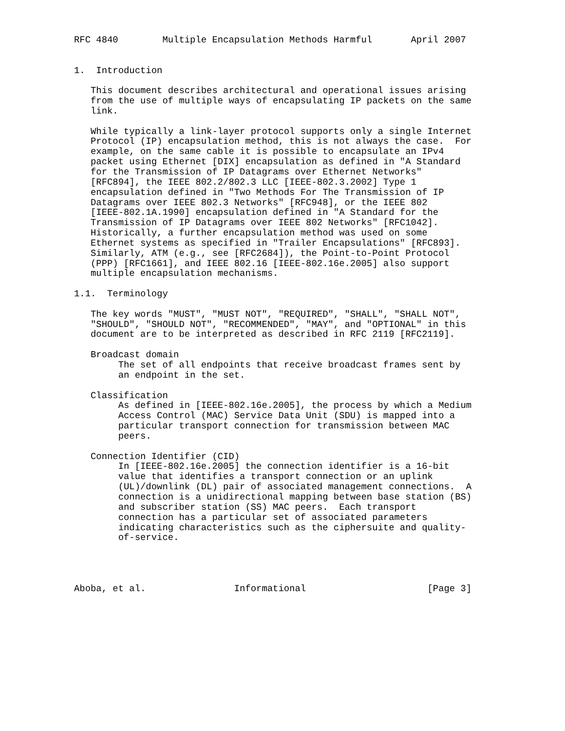RFC 4840        Multiple Encapsulation Methods Harmful       April 2007


1.  Introduction

   This document describes architectural and operational issues arising
   from the use of multiple ways of encapsulating IP packets on the same
   link.

   While typically a link-layer protocol supports only a single Internet
   Protocol (IP) encapsulation method, this is not always the case.  For
   example, on the same cable it is possible to encapsulate an IPv4
   packet using Ethernet [DIX] encapsulation as defined in "A Standard
   for the Transmission of IP Datagrams over Ethernet Networks"
   [RFC894], the IEEE 802.2/802.3 LLC [IEEE-802.3.2002] Type 1
   encapsulation defined in "Two Methods For The Transmission of IP
   Datagrams over IEEE 802.3 Networks" [RFC948], or the IEEE 802
   [IEEE-802.1A.1990] encapsulation defined in "A Standard for the
   Transmission of IP Datagrams over IEEE 802 Networks" [RFC1042].
   Historically, a further encapsulation method was used on some
   Ethernet systems as specified in "Trailer Encapsulations" [RFC893].
   Similarly, ATM (e.g., see [RFC2684]), the Point-to-Point Protocol
   (PPP) [RFC1661], and IEEE 802.16 [IEEE-802.16e.2005] also support
   multiple encapsulation mechanisms.

1.1.  Terminology

   The key words "MUST", "MUST NOT", "REQUIRED", "SHALL", "SHALL NOT",
   "SHOULD", "SHOULD NOT", "RECOMMENDED", "MAY", and "OPTIONAL" in this
   document are to be interpreted as described in RFC 2119 [RFC2119].

   Broadcast domain
        The set of all endpoints that receive broadcast frames sent by
        an endpoint in the set.

   Classification
        As defined in [IEEE-802.16e.2005], the process by which a Medium
        Access Control (MAC) Service Data Unit (SDU) is mapped into a
        particular transport connection for transmission between MAC
        peers.

   Connection Identifier (CID)
        In [IEEE-802.16e.2005] the connection identifier is a 16-bit
        value that identifies a transport connection or an uplink
        (UL)/downlink (DL) pair of associated management connections.  A
        connection is a unidirectional mapping between base station (BS)
        and subscriber station (SS) MAC peers.  Each transport
        connection has a particular set of associated parameters
        indicating characteristics such as the ciphersuite and quality-
        of-service.




Aboba, et al.                Informational                      [Page 3]